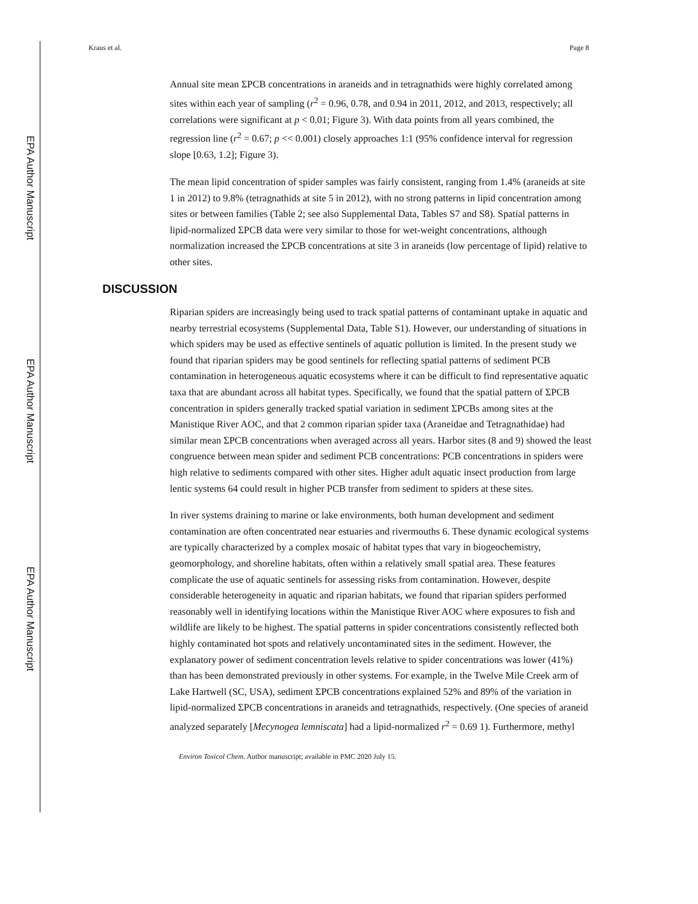EPA Author Manuscript
EPA Author Manuscript
EPA Author Manuscript
Kraus et al. Page 8
Annual site mean ΣPCB concentrations in araneids and in tetragnathids were highly correlated among sites within each year of sampling (r<sup>2</sup> = 0.96, 0.78, and 0.94 in 2011, 2012, and 2013, respectively; all correlations were significant at p < 0.01; Figure 3). With data points from all years combined, the regression line (r<sup>2</sup> = 0.67; p << 0.001) closely approaches 1:1 (95% confidence interval for regression slope [0.63, 1.2]; Figure 3).
The mean lipid concentration of spider samples was fairly consistent, ranging from 1.4% (araneids at site 1 in 2012) to 9.8% (tetragnathids at site 5 in 2012), with no strong patterns in lipid concentration among sites or between families (Table 2; see also Supplemental Data, Tables S7 and S8). Spatial patterns in lipid-normalized ΣPCB data were very similar to those for wet-weight concentrations, although normalization increased the ΣPCB concentrations at site 3 in araneids (low percentage of lipid) relative to other sites.
DISCUSSION
Riparian spiders are increasingly being used to track spatial patterns of contaminant uptake in aquatic and nearby terrestrial ecosystems (Supplemental Data, Table S1). However, our understanding of situations in which spiders may be used as effective sentinels of aquatic pollution is limited. In the present study we found that riparian spiders may be good sentinels for reflecting spatial patterns of sediment PCB contamination in heterogeneous aquatic ecosystems where it can be difficult to find representative aquatic taxa that are abundant across all habitat types. Specifically, we found that the spatial pattern of ΣPCB concentration in spiders generally tracked spatial variation in sediment ΣPCBs among sites at the Manistique River AOC, and that 2 common riparian spider taxa (Araneidae and Tetragnathidae) had similar mean ΣPCB concentrations when averaged across all years. Harbor sites (8 and 9) showed the least congruence between mean spider and sediment PCB concentrations: PCB concentrations in spiders were high relative to sediments compared with other sites. Higher adult aquatic insect production from large lentic systems 64 could result in higher PCB transfer from sediment to spiders at these sites.
In river systems draining to marine or lake environments, both human development and sediment contamination are often concentrated near estuaries and rivermouths 6. These dynamic ecological systems are typically characterized by a complex mosaic of habitat types that vary in biogeochemistry, geomorphology, and shoreline habitats, often within a relatively small spatial area. These features complicate the use of aquatic sentinels for assessing risks from contamination. However, despite considerable heterogeneity in aquatic and riparian habitats, we found that riparian spiders performed reasonably well in identifying locations within the Manistique River AOC where exposures to fish and wildlife are likely to be highest. The spatial patterns in spider concentrations consistently reflected both highly contaminated hot spots and relatively uncontaminated sites in the sediment. However, the explanatory power of sediment concentration levels relative to spider concentrations was lower (41%) than has been demonstrated previously in other systems. For example, in the Twelve Mile Creek arm of Lake Hartwell (SC, USA), sediment ΣPCB concentrations explained 52% and 89% of the variation in lipid-normalized ΣPCB concentrations in araneids and tetragnathids, respectively. (One species of araneid analyzed separately [Mecynogea lemniscata] had a lipid-normalized r<sup>2</sup> = 0.69 1). Furthermore, methyl
Environ Toxicol Chem. Author manuscript; available in PMC 2020 July 15.